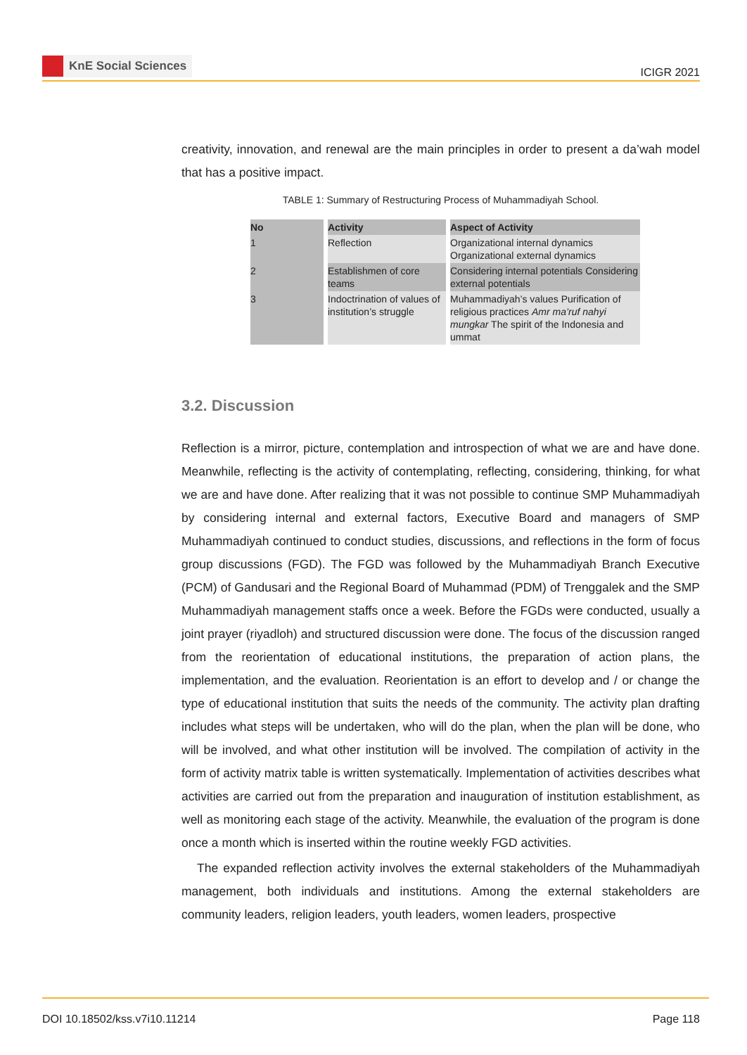KnE Social Sciences
ICIGR 2021
creativity, innovation, and renewal are the main principles in order to present a da’wah model that has a positive impact.
TABLE 1: Summary of Restructuring Process of Muhammadiyah School.
| No | Activity | Aspect of Activity |
| --- | --- | --- |
| 1 | Reflection | Organizational internal dynamics Organizational external dynamics |
| 2 | Establishmen of core teams | Considering internal potentials Considering external potentials |
| 3 | Indoctrination of values of institution’s struggle | Muhammadiyah’s values Purification of religious practices Amr ma’ruf nahyi mungkar The spirit of the Indonesia and ummat |
3.2. Discussion
Reflection is a mirror, picture, contemplation and introspection of what we are and have done. Meanwhile, reflecting is the activity of contemplating, reflecting, considering, thinking, for what we are and have done. After realizing that it was not possible to continue SMP Muhammadiyah by considering internal and external factors, Executive Board and managers of SMP Muhammadiyah continued to conduct studies, discussions, and reflections in the form of focus group discussions (FGD). The FGD was followed by the Muhammadiyah Branch Executive (PCM) of Gandusari and the Regional Board of Muhammad (PDM) of Trenggalek and the SMP Muhammadiyah management staffs once a week. Before the FGDs were conducted, usually a joint prayer (riyadloh) and structured discussion were done. The focus of the discussion ranged from the reorientation of educational institutions, the preparation of action plans, the implementation, and the evaluation. Reorientation is an effort to develop and / or change the type of educational institution that suits the needs of the community. The activity plan drafting includes what steps will be undertaken, who will do the plan, when the plan will be done, who will be involved, and what other institution will be involved. The compilation of activity in the form of activity matrix table is written systematically. Implementation of activities describes what activities are carried out from the preparation and inauguration of institution establishment, as well as monitoring each stage of the activity. Meanwhile, the evaluation of the program is done once a month which is inserted within the routine weekly FGD activities.
The expanded reflection activity involves the external stakeholders of the Muhammadiyah management, both individuals and institutions. Among the external stakeholders are community leaders, religion leaders, youth leaders, women leaders, prospective
DOI 10.18502/kss.v7i10.11214 Page 118